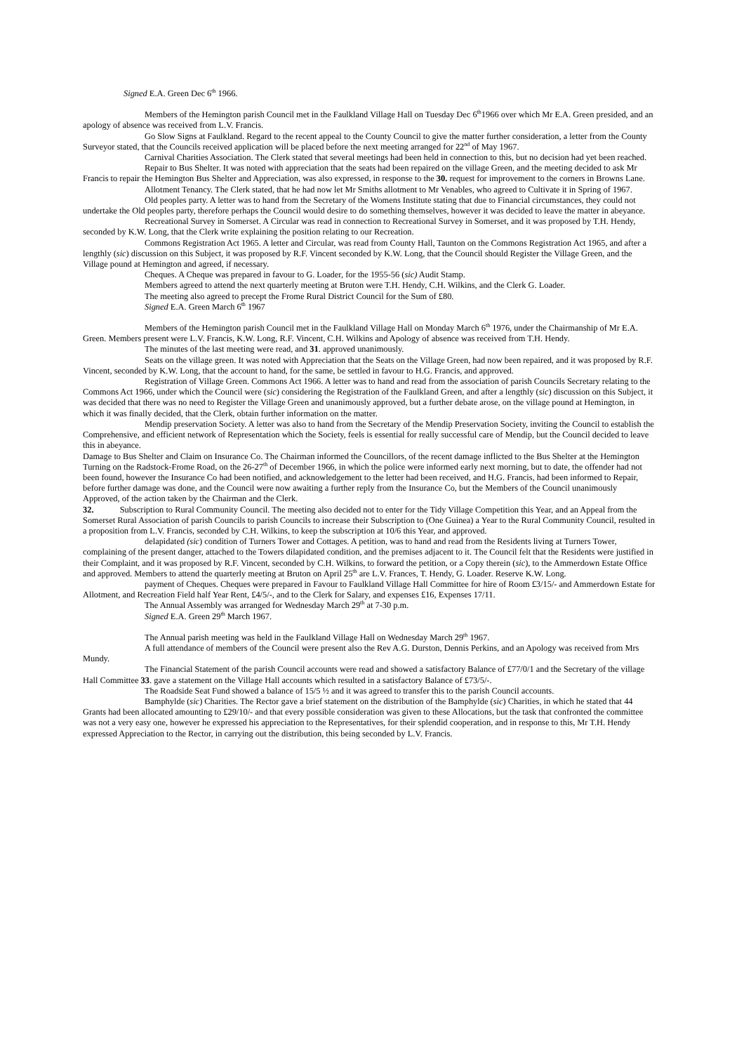Signed E.A. Green Dec 6<sup>th</sup> 1966.
Members of the Hemington parish Council met in the Faulkland Village Hall on Tuesday Dec 6<sup>th</sup>1966 over which Mr E.A. Green presided, and an apology of absence was received from L.V. Francis.
Go Slow Signs at Faulkland. Regard to the recent appeal to the County Council to give the matter further consideration, a letter from the County Surveyor stated, that the Councils received application will be placed before the next meeting arranged for 22<sup>nd</sup> of May 1967.
Carnival Charities Association. The Clerk stated that several meetings had been held in connection to this, but no decision had yet been reached.
Repair to Bus Shelter. It was noted with appreciation that the seats had been repaired on the village Green, and the meeting decided to ask Mr Francis to repair the Hemington Bus Shelter and Appreciation, was also expressed, in response to the 30. request for improvement to the corners in Browns Lane.
Allotment Tenancy. The Clerk stated, that he had now let Mr Smiths allotment to Mr Venables, who agreed to Cultivate it in Spring of 1967.
Old peoples party. A letter was to hand from the Secretary of the Womens Institute stating that due to Financial circumstances, they could not undertake the Old peoples party, therefore perhaps the Council would desire to do something themselves, however it was decided to leave the matter in abeyance.
Recreational Survey in Somerset. A Circular was read in connection to Recreational Survey in Somerset, and it was proposed by T.H. Hendy, seconded by K.W. Long, that the Clerk write explaining the position relating to our Recreation.
Commons Registration Act 1965. A letter and Circular, was read from County Hall, Taunton on the Commons Registration Act 1965, and after a lengthly (sic) discussion on this Subject, it was proposed by R.F. Vincent seconded by K.W. Long, that the Council should Register the Village Green, and the Village pound at Hemington and agreed, if necessary.
Cheques. A Cheque was prepared in favour to G. Loader, for the 1955-56 (sic) Audit Stamp.
Members agreed to attend the next quarterly meeting at Bruton were T.H. Hendy, C.H. Wilkins, and the Clerk G. Loader.
The meeting also agreed to precept the Frome Rural District Council for the Sum of £80.
Signed E.A. Green March 6<sup>th</sup> 1967
Members of the Hemington parish Council met in the Faulkland Village Hall on Monday March 6<sup>th</sup> 1976, under the Chairmanship of Mr E.A. Green. Members present were L.V. Francis, K.W. Long, R.F. Vincent, C.H. Wilkins and Apology of absence was received from T.H. Hendy.
The minutes of the last meeting were read, and 31. approved unanimously.
Seats on the village green. It was noted with Appreciation that the Seats on the Village Green, had now been repaired, and it was proposed by R.F. Vincent, seconded by K.W. Long, that the account to hand, for the same, be settled in favour to H.G. Francis, and approved.
Registration of Village Green. Commons Act 1966. A letter was to hand and read from the association of parish Councils Secretary relating to the Commons Act 1966, under which the Council were (sic) considering the Registration of the Faulkland Green, and after a lengthly (sic) discussion on this Subject, it was decided that there was no need to Register the Village Green and unanimously approved, but a further debate arose, on the village pound at Hemington, in which it was finally decided, that the Clerk, obtain further information on the matter.
Mendip preservation Society. A letter was also to hand from the Secretary of the Mendip Preservation Society, inviting the Council to establish the Comprehensive, and efficient network of Representation which the Society, feels is essential for really successful care of Mendip, but the Council decided to leave this in abeyance.
Damage to Bus Shelter and Claim on Insurance Co. The Chairman informed the Councillors, of the recent damage inflicted to the Bus Shelter at the Hemington Turning on the Radstock-Frome Road, on the 26-27<sup>th</sup> of December 1966, in which the police were informed early next morning, but to date, the offender had not been found, however the Insurance Co had been notified, and acknowledgement to the letter had been received, and H.G. Francis, had been informed to Repair, before further damage was done, and the Council were now awaiting a further reply from the Insurance Co, but the Members of the Council unanimously Approved, of the action taken by the Chairman and the Clerk.
32. Subscription to Rural Community Council. The meeting also decided not to enter for the Tidy Village Competition this Year, and an Appeal from the Somerset Rural Association of parish Councils to parish Councils to increase their Subscription to (One Guinea) a Year to the Rural Community Council, resulted in a proposition from L.V. Francis, seconded by C.H. Wilkins, to keep the subscription at 10/6 this Year, and approved.
delapidated (sic) condition of Turners Tower and Cottages. A petition, was to hand and read from the Residents living at Turners Tower, complaining of the present danger, attached to the Towers dilapidated condition, and the premises adjacent to it. The Council felt that the Residents were justified in their Complaint, and it was proposed by R.F. Vincent, seconded by C.H. Wilkins, to forward the petition, or a Copy therein (sic), to the Ammerdown Estate Office and approved. Members to attend the quarterly meeting at Bruton on April 25<sup>th</sup> are L.V. Frances, T. Hendy, G. Loader. Reserve K.W. Long.
payment of Cheques. Cheques were prepared in Favour to Faulkland Village Hall Committee for hire of Room £3/15/- and Ammerdown Estate for Allotment, and Recreation Field half Year Rent, £4/5/-, and to the Clerk for Salary, and expenses £16, Expenses 17/11.
The Annual Assembly was arranged for Wednesday March 29<sup>th</sup> at 7-30 p.m.
Signed E.A. Green 29<sup>th</sup> March 1967.
The Annual parish meeting was held in the Faulkland Village Hall on Wednesday March 29<sup>th</sup> 1967.
A full attendance of members of the Council were present also the Rev A.G. Durston, Dennis Perkins, and an Apology was received from Mrs Mundy.
The Financial Statement of the parish Council accounts were read and showed a satisfactory Balance of £77/0/1 and the Secretary of the village Hall Committee 33. gave a statement on the Village Hall accounts which resulted in a satisfactory Balance of £73/5/-.
The Roadside Seat Fund showed a balance of 15/5 ½ and it was agreed to transfer this to the parish Council accounts.
Bamphylde (sic) Charities. The Rector gave a brief statement on the distribution of the Bamphylde (sic) Charities, in which he stated that 44 Grants had been allocated amounting to £29/10/- and that every possible consideration was given to these Allocations, but the task that confronted the committee was not a very easy one, however he expressed his appreciation to the Representatives, for their splendid cooperation, and in response to this, Mr T.H. Hendy expressed Appreciation to the Rector, in carrying out the distribution, this being seconded by L.V. Francis.